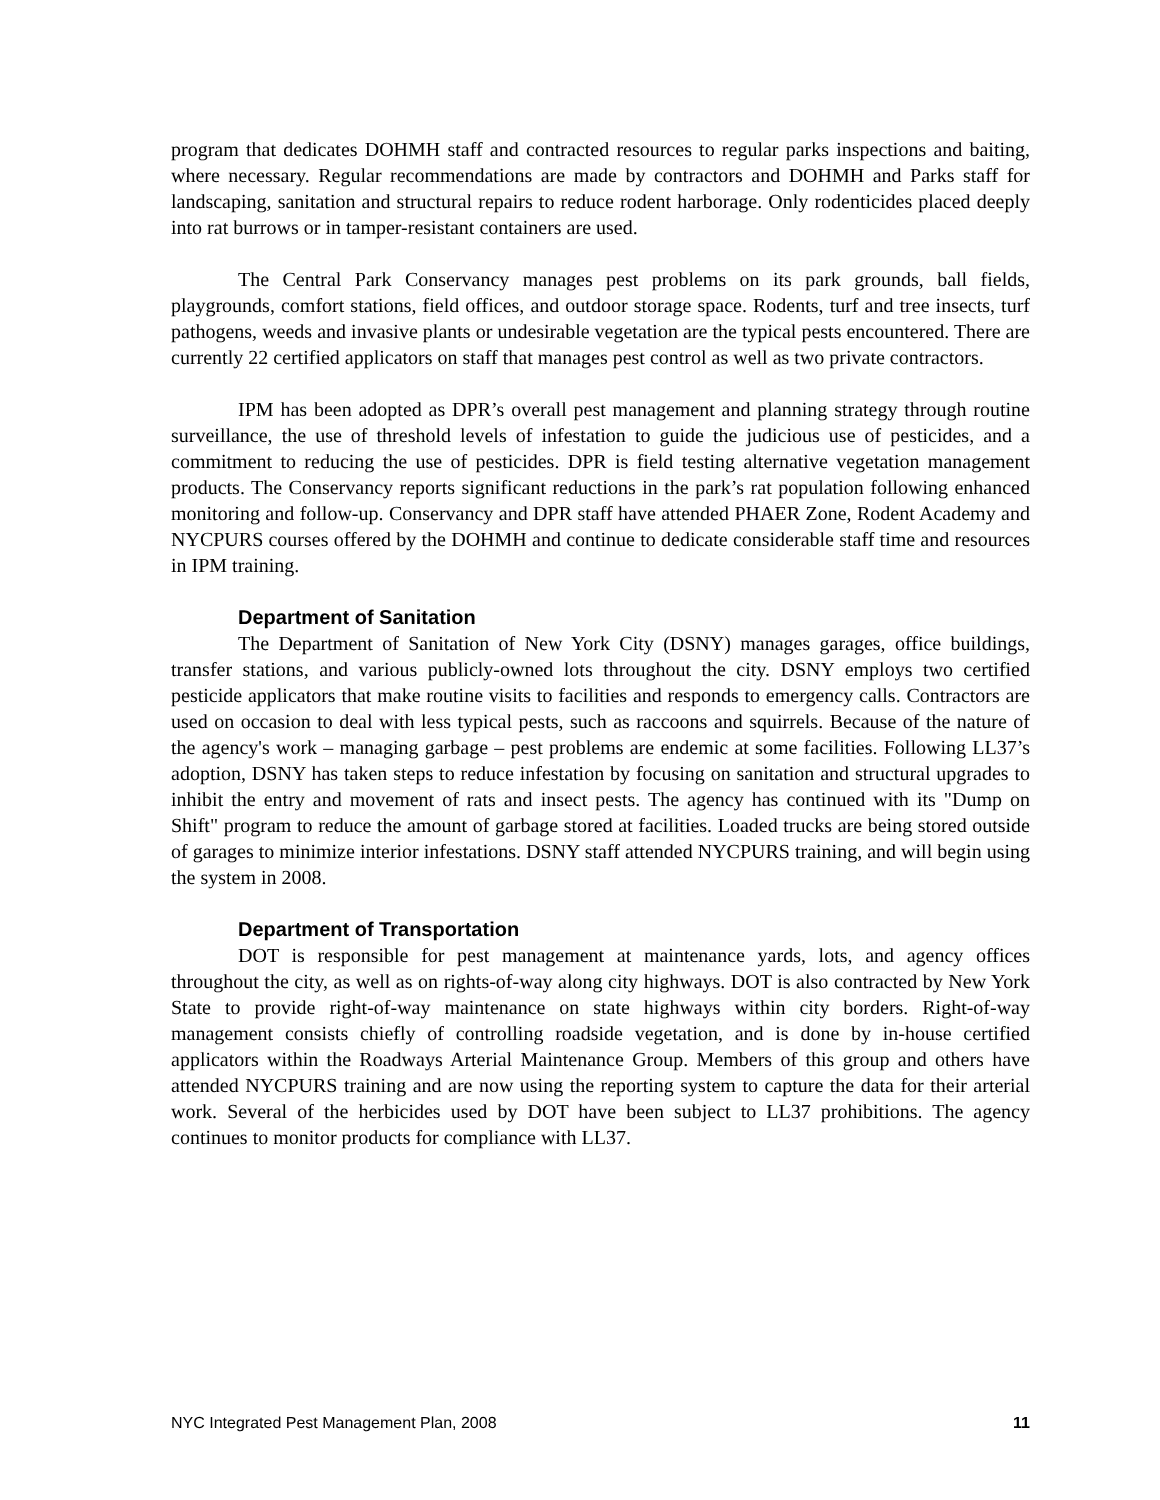program that dedicates DOHMH staff and contracted resources to regular parks inspections and baiting, where necessary. Regular recommendations are made by contractors and DOHMH and Parks staff for landscaping, sanitation and structural repairs to reduce rodent harborage. Only rodenticides placed deeply into rat burrows or in tamper-resistant containers are used.
The Central Park Conservancy manages pest problems on its park grounds, ball fields, playgrounds, comfort stations, field offices, and outdoor storage space. Rodents, turf and tree insects, turf pathogens, weeds and invasive plants or undesirable vegetation are the typical pests encountered. There are currently 22 certified applicators on staff that manages pest control as well as two private contractors.
IPM has been adopted as DPR’s overall pest management and planning strategy through routine surveillance, the use of threshold levels of infestation to guide the judicious use of pesticides, and a commitment to reducing the use of pesticides. DPR is field testing alternative vegetation management products. The Conservancy reports significant reductions in the park’s rat population following enhanced monitoring and follow-up. Conservancy and DPR staff have attended PHAER Zone, Rodent Academy and NYCPURS courses offered by the DOHMH and continue to dedicate considerable staff time and resources in IPM training.
Department of Sanitation
The Department of Sanitation of New York City (DSNY) manages garages, office buildings, transfer stations, and various publicly-owned lots throughout the city. DSNY employs two certified pesticide applicators that make routine visits to facilities and responds to emergency calls. Contractors are used on occasion to deal with less typical pests, such as raccoons and squirrels. Because of the nature of the agency's work – managing garbage – pest problems are endemic at some facilities. Following LL37’s adoption, DSNY has taken steps to reduce infestation by focusing on sanitation and structural upgrades to inhibit the entry and movement of rats and insect pests. The agency has continued with its "Dump on Shift" program to reduce the amount of garbage stored at facilities. Loaded trucks are being stored outside of garages to minimize interior infestations. DSNY staff attended NYCPURS training, and will begin using the system in 2008.
Department of Transportation
DOT is responsible for pest management at maintenance yards, lots, and agency offices throughout the city, as well as on rights-of-way along city highways. DOT is also contracted by New York State to provide right-of-way maintenance on state highways within city borders. Right-of-way management consists chiefly of controlling roadside vegetation, and is done by in-house certified applicators within the Roadways Arterial Maintenance Group. Members of this group and others have attended NYCPURS training and are now using the reporting system to capture the data for their arterial work. Several of the herbicides used by DOT have been subject to LL37 prohibitions. The agency continues to monitor products for compliance with LL37.
NYC Integrated Pest Management Plan, 2008 11